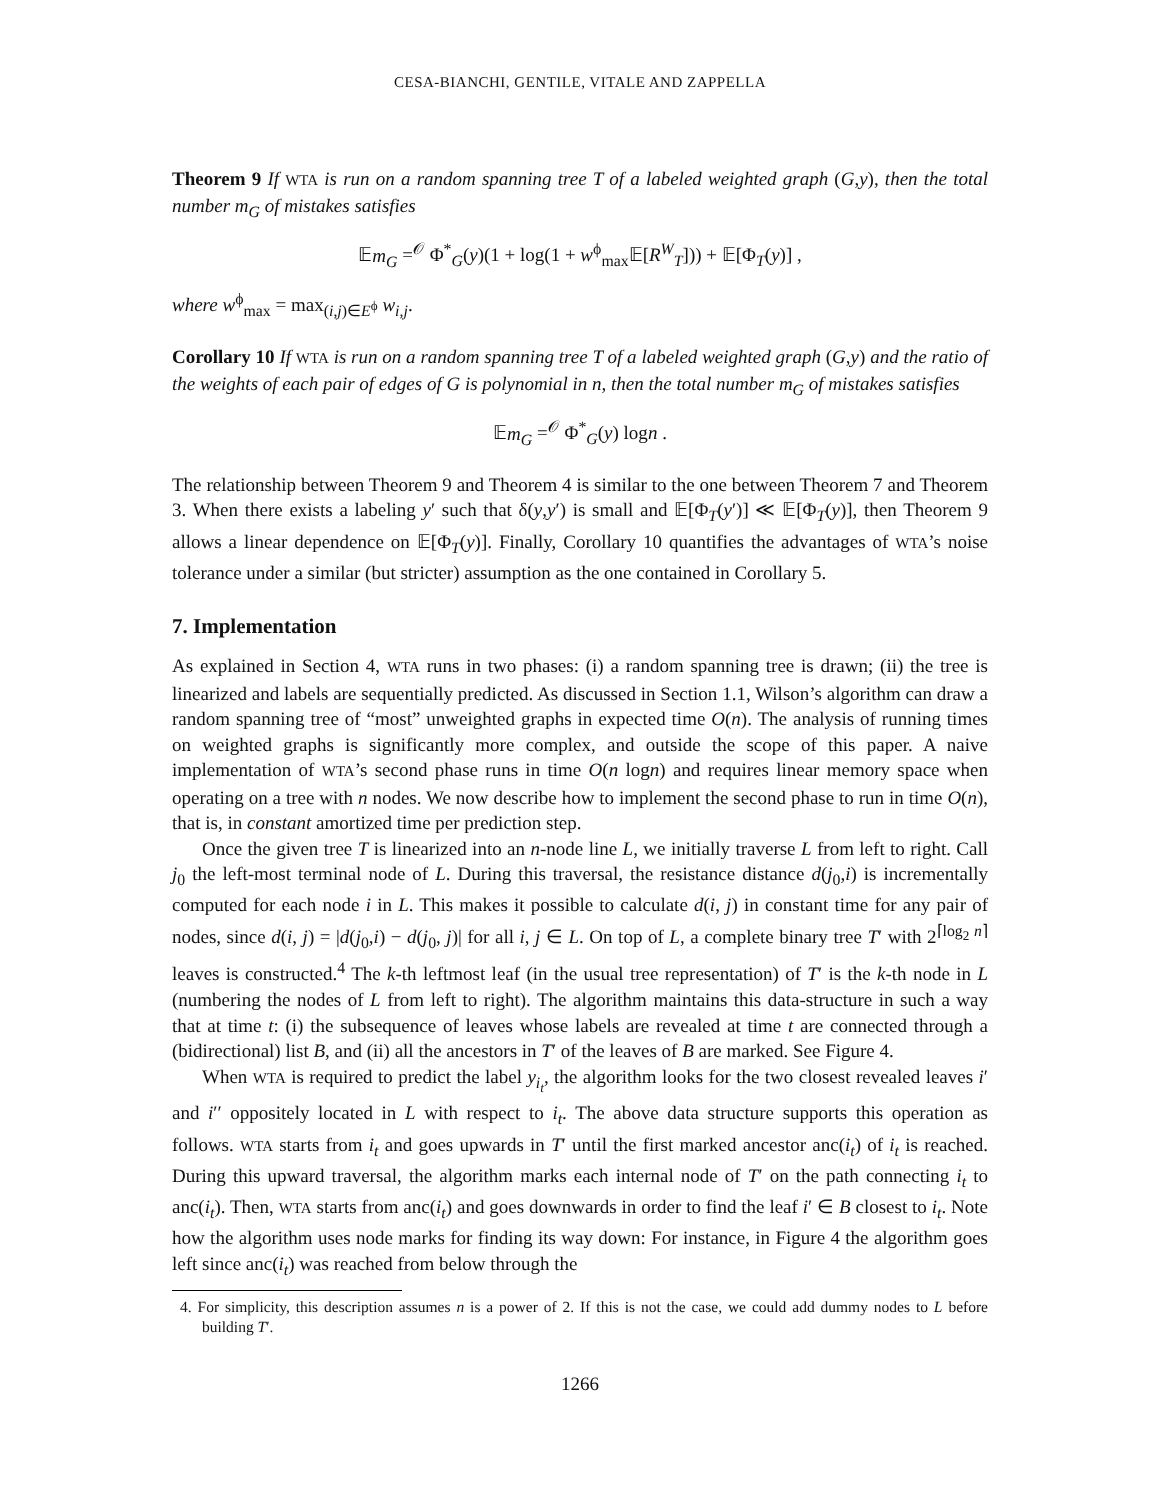CESA-BIANCHI, GENTILE, VITALE AND ZAPPELLA
Theorem 9 If WTA is run on a random spanning tree T of a labeled weighted graph (G,y), then the total number m<sub>G</sub> of mistakes satisfies
𝔼m<sub>G</sub> =<sup>𝒪</sup> Φ<sup>*</sup><sub>G</sub>(y)(1 + log(1 + w<sup>ϕ</sup><sub>max</sub>𝔼[R<sup>W</sup><sub>T</sub>])) + 𝔼[Φ<sub>T</sub>(y)] ,
where w<sup>ϕ</sup><sub>max</sub> = max<sub>(i,j)∈E<sup>ϕ</sup></sub> w<sub>i,j</sub>.
Corollary 10 If WTA is run on a random spanning tree T of a labeled weighted graph (G,y) and the ratio of the weights of each pair of edges of G is polynomial in n, then the total number m<sub>G</sub> of mistakes satisfies
𝔼m<sub>G</sub> =<sup>𝒪</sup> Φ<sup>*</sup><sub>G</sub>(y) logn .
The relationship between Theorem 9 and Theorem 4 is similar to the one between Theorem 7 and Theorem 3. When there exists a labeling y′ such that δ(y,y′) is small and 𝔼[Φ<sub>T</sub>(y′)] ≪ 𝔼[Φ<sub>T</sub>(y)], then Theorem 9 allows a linear dependence on 𝔼[Φ<sub>T</sub>(y)]. Finally, Corollary 10 quantifies the advantages of WTA’s noise tolerance under a similar (but stricter) assumption as the one contained in Corollary 5.
7. Implementation
As explained in Section 4, WTA runs in two phases: (i) a random spanning tree is drawn; (ii) the tree is linearized and labels are sequentially predicted. As discussed in Section 1.1, Wilson’s algorithm can draw a random spanning tree of “most” unweighted graphs in expected time O(n). The analysis of running times on weighted graphs is significantly more complex, and outside the scope of this paper. A naive implementation of WTA’s second phase runs in time O(n logn) and requires linear memory space when operating on a tree with n nodes. We now describe how to implement the second phase to run in time O(n), that is, in constant amortized time per prediction step.
Once the given tree T is linearized into an n-node line L, we initially traverse L from left to right. Call j<sub>0</sub> the left-most terminal node of L. During this traversal, the resistance distance d(j<sub>0</sub>,i) is incrementally computed for each node i in L. This makes it possible to calculate d(i, j) in constant time for any pair of nodes, since d(i, j) = |d(j<sub>0</sub>,i) − d(j<sub>0</sub>, j)| for all i, j ∈ L. On top of L, a complete binary tree T′ with 2<sup>⌈log<sub>2</sub> n⌉</sup> leaves is constructed.<sup>4</sup> The k-th leftmost leaf (in the usual tree representation) of T′ is the k-th node in L (numbering the nodes of L from left to right). The algorithm maintains this data-structure in such a way that at time t: (i) the subsequence of leaves whose labels are revealed at time t are connected through a (bidirectional) list B, and (ii) all the ancestors in T′ of the leaves of B are marked. See Figure 4.
When WTA is required to predict the label y<sub>i<sub>t</sub></sub>, the algorithm looks for the two closest revealed leaves i′ and i′′ oppositely located in L with respect to i<sub>t</sub>. The above data structure supports this operation as follows. WTA starts from i<sub>t</sub> and goes upwards in T′ until the first marked ancestor anc(i<sub>t</sub>) of i<sub>t</sub> is reached. During this upward traversal, the algorithm marks each internal node of T′ on the path connecting i<sub>t</sub> to anc(i<sub>t</sub>). Then, WTA starts from anc(i<sub>t</sub>) and goes downwards in order to find the leaf i′ ∈ B closest to i<sub>t</sub>. Note how the algorithm uses node marks for finding its way down: For instance, in Figure 4 the algorithm goes left since anc(i<sub>t</sub>) was reached from below through the
4. For simplicity, this description assumes n is a power of 2. If this is not the case, we could add dummy nodes to L before building T′.
1266